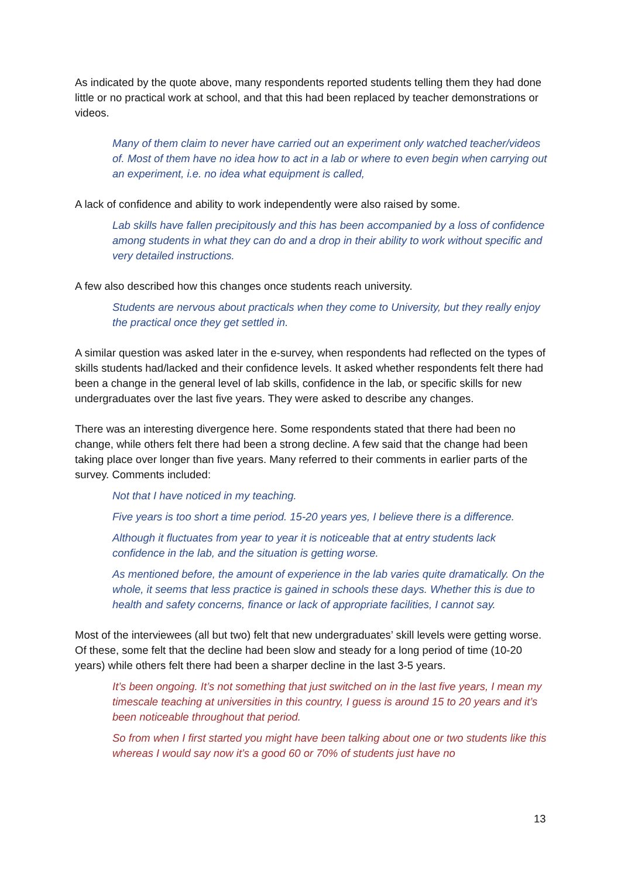As indicated by the quote above, many respondents reported students telling them they had done little or no practical work at school, and that this had been replaced by teacher demonstrations or videos.
Many of them claim to never have carried out an experiment only watched teacher/videos of. Most of them have no idea how to act in a lab or where to even begin when carrying out an experiment, i.e. no idea what equipment is called,
A lack of confidence and ability to work independently were also raised by some.
Lab skills have fallen precipitously and this has been accompanied by a loss of confidence among students in what they can do and a drop in their ability to work without specific and very detailed instructions.
A few also described how this changes once students reach university.
Students are nervous about practicals when they come to University, but they really enjoy the practical once they get settled in.
A similar question was asked later in the e-survey, when respondents had reflected on the types of skills students had/lacked and their confidence levels. It asked whether respondents felt there had been a change in the general level of lab skills, confidence in the lab, or specific skills for new undergraduates over the last five years. They were asked to describe any changes.
There was an interesting divergence here. Some respondents stated that there had been no change, while others felt there had been a strong decline. A few said that the change had been taking place over longer than five years. Many referred to their comments in earlier parts of the survey. Comments included:
Not that I have noticed in my teaching.
Five years is too short a time period. 15-20 years yes, I believe there is a difference.
Although it fluctuates from year to year it is noticeable that at entry students lack confidence in the lab, and the situation is getting worse.
As mentioned before, the amount of experience in the lab varies quite dramatically. On the whole, it seems that less practice is gained in schools these days. Whether this is due to health and safety concerns, finance or lack of appropriate facilities, I cannot say.
Most of the interviewees (all but two) felt that new undergraduates’ skill levels were getting worse. Of these, some felt that the decline had been slow and steady for a long period of time (10-20 years) while others felt there had been a sharper decline in the last 3-5 years.
It’s been ongoing. It’s not something that just switched on in the last five years, I mean my timescale teaching at universities in this country, I guess is around 15 to 20 years and it’s been noticeable throughout that period.
So from when I first started you might have been talking about one or two students like this whereas I would say now it’s a good 60 or 70% of students just have no
13